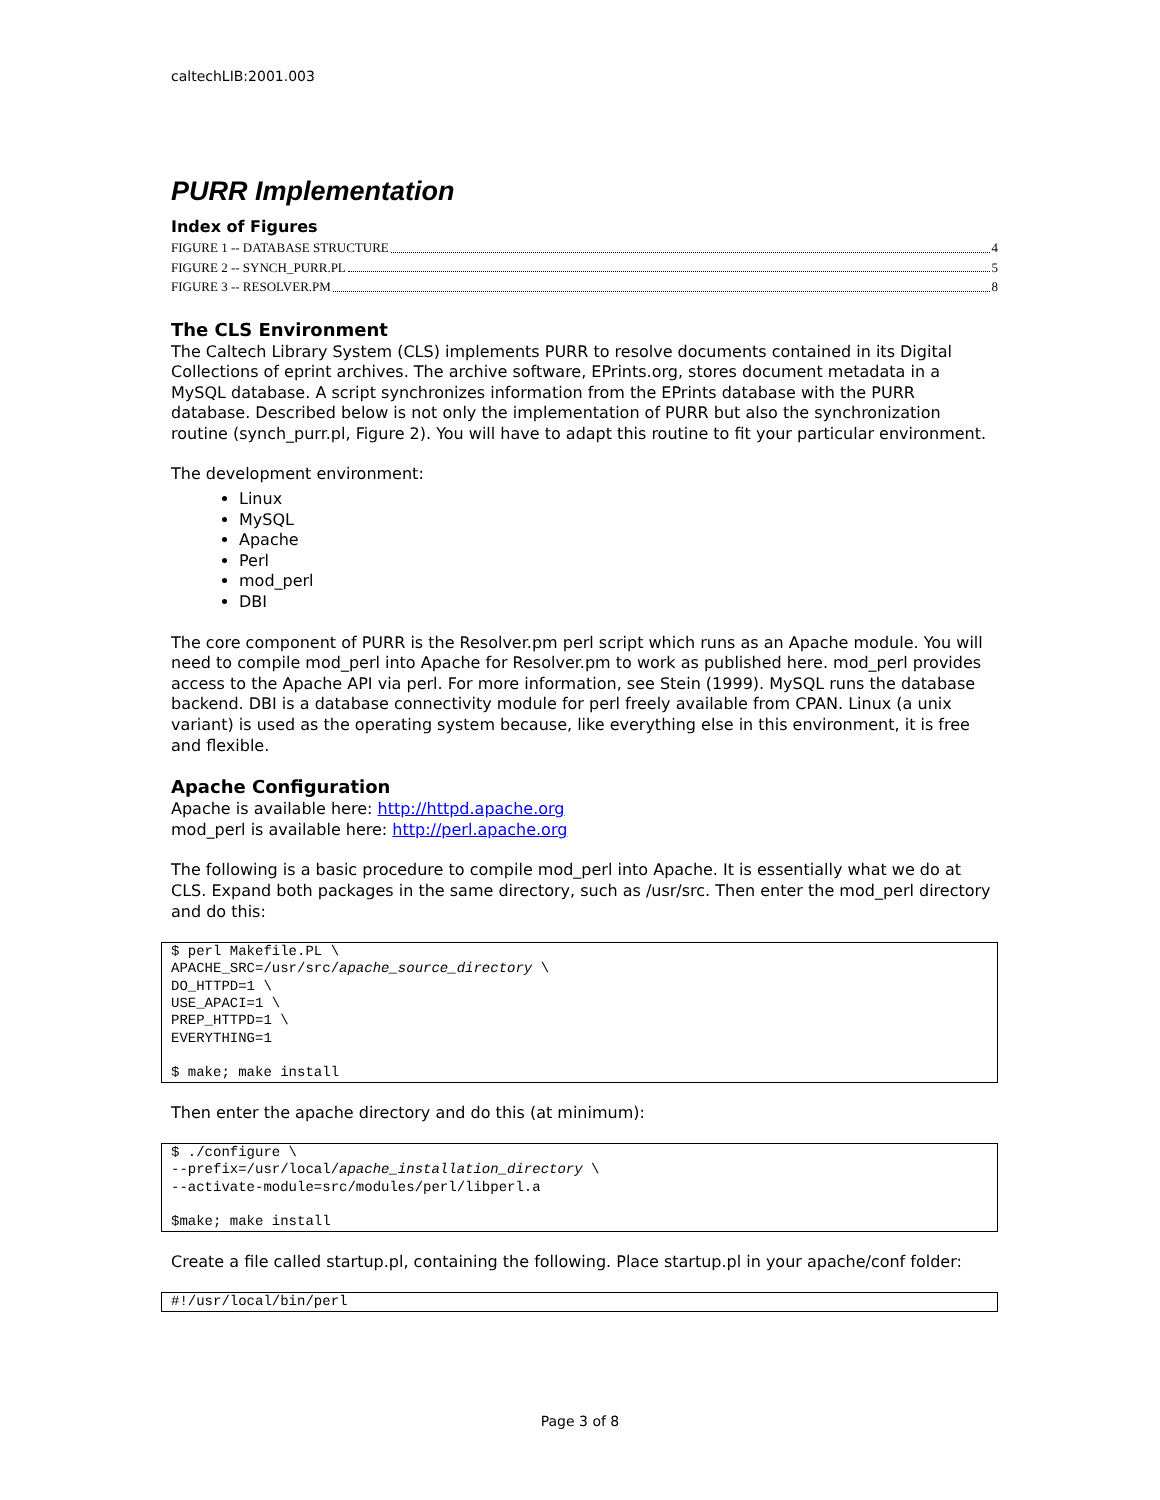caltechLIB:2001.003
PURR Implementation
Index of Figures
FIGURE 1 -- DATABASE STRUCTURE 4
FIGURE 2 -- SYNCH_PURR.PL 5
FIGURE 3 -- RESOLVER.PM 8
The CLS Environment
The Caltech Library System (CLS) implements PURR to resolve documents contained in its Digital Collections of eprint archives. The archive software, EPrints.org, stores document metadata in a MySQL database. A script synchronizes information from the EPrints database with the PURR database. Described below is not only the implementation of PURR but also the synchronization routine (synch_purr.pl, Figure 2). You will have to adapt this routine to fit your particular environment.
The development environment:
Linux
MySQL
Apache
Perl
mod_perl
DBI
The core component of PURR is the Resolver.pm perl script which runs as an Apache module. You will need to compile mod_perl into Apache for Resolver.pm to work as published here. mod_perl provides access to the Apache API via perl. For more information, see Stein (1999). MySQL runs the database backend. DBI is a database connectivity module for perl freely available from CPAN. Linux (a unix variant) is used as the operating system because, like everything else in this environment, it is free and flexible.
Apache Configuration
Apache is available here: http://httpd.apache.org
mod_perl is available here: http://perl.apache.org
The following is a basic procedure to compile mod_perl into Apache. It is essentially what we do at CLS. Expand both packages in the same directory, such as /usr/src. Then enter the mod_perl directory and do this:
$ perl Makefile.PL \
APACHE_SRC=/usr/src/apache_source_directory \
DO_HTTPD=1 \
USE_APACI=1 \
PREP_HTTPD=1 \
EVERYTHING=1

$ make; make install
Then enter the apache directory and do this (at minimum):
$ ./configure \
--prefix=/usr/local/apache_installation_directory \
--activate-module=src/modules/perl/libperl.a

$make; make install
Create a file called startup.pl, containing the following. Place startup.pl in your apache/conf folder:
#!/usr/local/bin/perl
Page 3 of 8